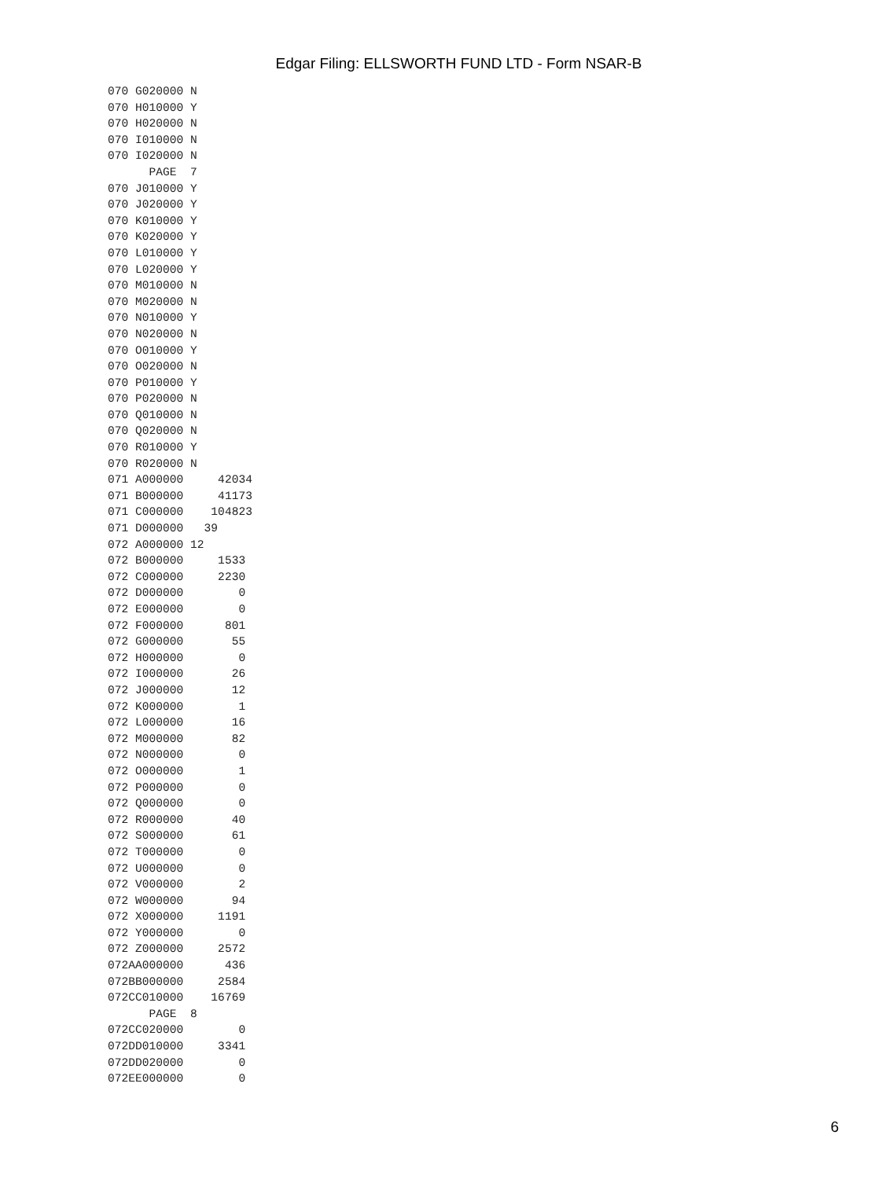Edgar Filing: ELLSWORTH FUND LTD - Form NSAR-B
070 G020000 N
070 H010000 Y
070 H020000 N
070 I010000 N
070 I020000 N
      PAGE  7
070 J010000 Y
070 J020000 Y
070 K010000 Y
070 K020000 Y
070 L010000 Y
070 L020000 Y
070 M010000 N
070 M020000 N
070 N010000 Y
070 N020000 N
070 O010000 Y
070 O020000 N
070 P010000 Y
070 P020000 N
070 Q010000 N
070 Q020000 N
070 R010000 Y
070 R020000 N
071 A000000     42034
071 B000000     41173
071 C000000    104823
071 D000000   39
072 A000000 12
072 B000000     1533
072 C000000     2230
072 D000000        0
072 E000000        0
072 F000000      801
072 G000000       55
072 H000000        0
072 I000000       26
072 J000000       12
072 K000000        1
072 L000000       16
072 M000000       82
072 N000000        0
072 O000000        1
072 P000000        0
072 Q000000        0
072 R000000       40
072 S000000       61
072 T000000        0
072 U000000        0
072 V000000        2
072 W000000       94
072 X000000     1191
072 Y000000        0
072 Z000000     2572
072AA000000      436
072BB000000     2584
072CC010000    16769
      PAGE  8
072CC020000        0
072DD010000     3341
072DD020000        0
072EE000000        0
6